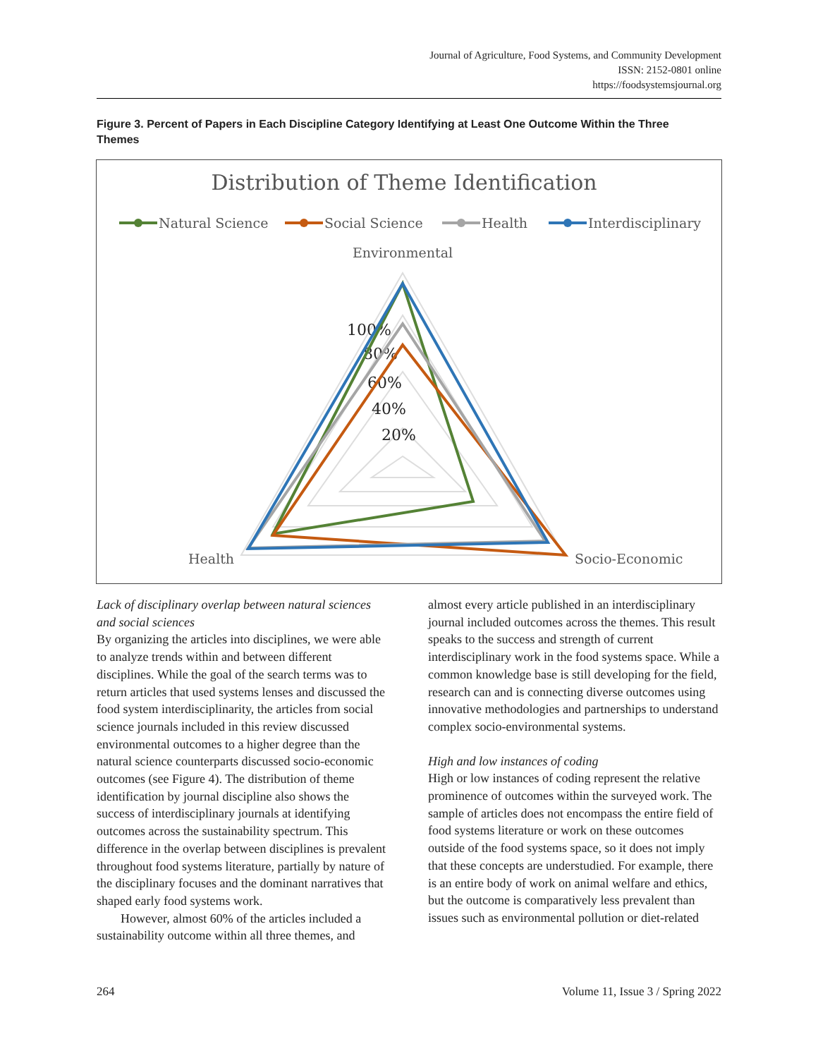Journal of Agriculture, Food Systems, and Community Development
ISSN: 2152-0801 online
https://foodsystemsjournal.org
Figure 3. Percent of Papers in Each Discipline Category Identifying at Least One Outcome Within the Three Themes
Distribution of Theme Identification
Natural Science
Social Science
Health
Interdisciplinary
Environmental
Health
Socio-Economic
100%
80%
60%
40%
20%
Lack of disciplinary overlap between natural sciences and social sciences
By organizing the articles into disciplines, we were able to analyze trends within and between different disciplines. While the goal of the search terms was to return articles that used systems lenses and discussed the food system interdisciplinarity, the articles from social science journals included in this review discussed environmental outcomes to a higher degree than the natural science counterparts discussed socio-economic outcomes (see Figure 4). The distribution of theme identification by journal discipline also shows the success of interdisciplinary journals at identifying outcomes across the sustainability spectrum. This difference in the overlap between disciplines is prevalent throughout food systems literature, partially by nature of the disciplinary focuses and the dominant narratives that shaped early food systems work.
However, almost 60% of the articles included a sustainability outcome within all three themes, and
almost every article published in an interdisciplinary journal included outcomes across the themes. This result speaks to the success and strength of current interdisciplinary work in the food systems space. While a common knowledge base is still developing for the field, research can and is connecting diverse outcomes using innovative methodologies and partnerships to understand complex socio-environmental systems.
High and low instances of coding
High or low instances of coding represent the relative prominence of outcomes within the surveyed work. The sample of articles does not encompass the entire field of food systems literature or work on these outcomes outside of the food systems space, so it does not imply that these concepts are understudied. For example, there is an entire body of work on animal welfare and ethics, but the outcome is comparatively less prevalent than issues such as environmental pollution or diet-related
264 Volume 11, Issue 3 / Spring 2022